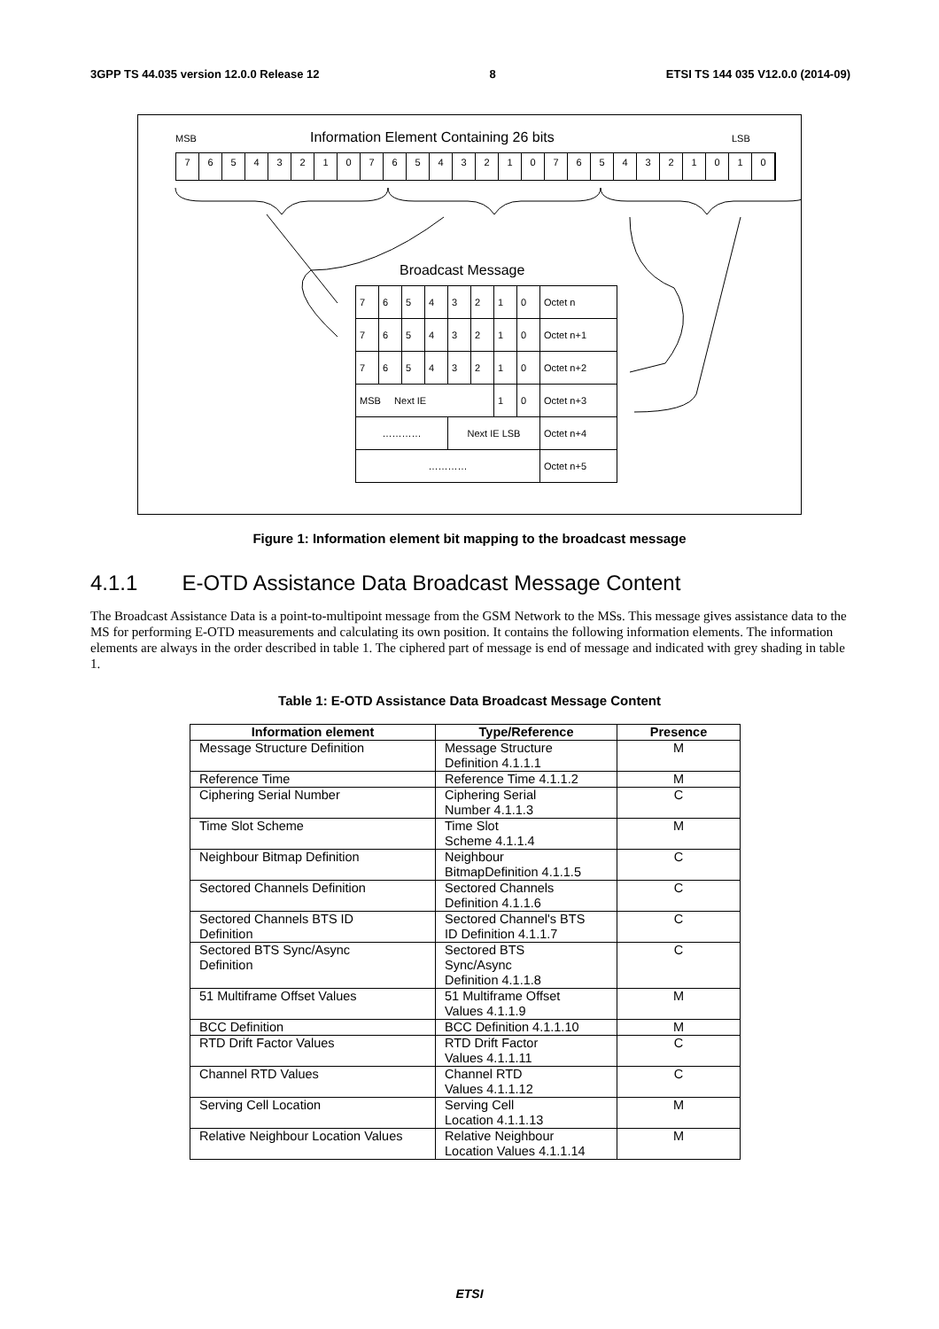3GPP TS 44.035 version 12.0.0 Release 12 8 ETSI TS 144 035 V12.0.0 (2014-09)
MSB
Information Element Containing 26 bits
LSB
7 6 5 4 3 2 1 0 7 6 5 4 3 2 1 0 7 6 5 4 3 2 1 0 1 0
Broadcast Message
| 7 | 6 | 5 | 4 | 3 | 2 | 1 | 0 | Octet n |
| 7 | 6 | 5 | 4 | 3 | 2 | 1 | 0 | Octet n+1 |
| 7 | 6 | 5 | 4 | 3 | 2 | 1 | 0 | Octet n+2 |
| MSB Next IE | | | | | | 1 | 0 | Octet n+3 |
| ………… | | | | Next IE LSB | | | | Octet n+4 |
| ………… | | | | | | | | Octet n+5 |
Figure 1: Information element bit mapping to the broadcast message
4.1.1 E-OTD Assistance Data Broadcast Message Content
The Broadcast Assistance Data is a point-to-multipoint message from the GSM Network to the MSs. This message gives assistance data to the MS for performing E-OTD measurements and calculating its own position. It contains the following information elements. The information elements are always in the order described in table 1. The ciphered part of message is end of message and indicated with grey shading in table 1.
Table 1: E-OTD Assistance Data Broadcast Message Content
| Information element | Type/Reference | Presence |
| --- | --- | --- |
| Message Structure Definition | Message Structure Definition 4.1.1.1 | M |
| Reference Time | Reference Time 4.1.1.2 | M |
| Ciphering Serial Number | Ciphering Serial Number 4.1.1.3 | C |
| Time Slot Scheme | Time Slot Scheme 4.1.1.4 | M |
| Neighbour Bitmap Definition | Neighbour BitmapDefinition 4.1.1.5 | C |
| Sectored Channels Definition | Sectored Channels Definition 4.1.1.6 | C |
| Sectored Channels BTS ID Definition | Sectored Channel's BTS ID Definition 4.1.1.7 | C |
| Sectored BTS Sync/Async Definition | Sectored BTS Sync/Async Definition 4.1.1.8 | C |
| 51 Multiframe Offset Values | 51 Multiframe Offset Values 4.1.1.9 | M |
| BCC Definition | BCC Definition 4.1.1.10 | M |
| RTD Drift Factor Values | RTD Drift Factor Values 4.1.1.11 | C |
| Channel RTD Values | Channel RTD Values 4.1.1.12 | C |
| Serving Cell Location | Serving Cell Location 4.1.1.13 | M |
| Relative Neighbour Location Values | Relative Neighbour Location Values 4.1.1.14 | M |
ETSI